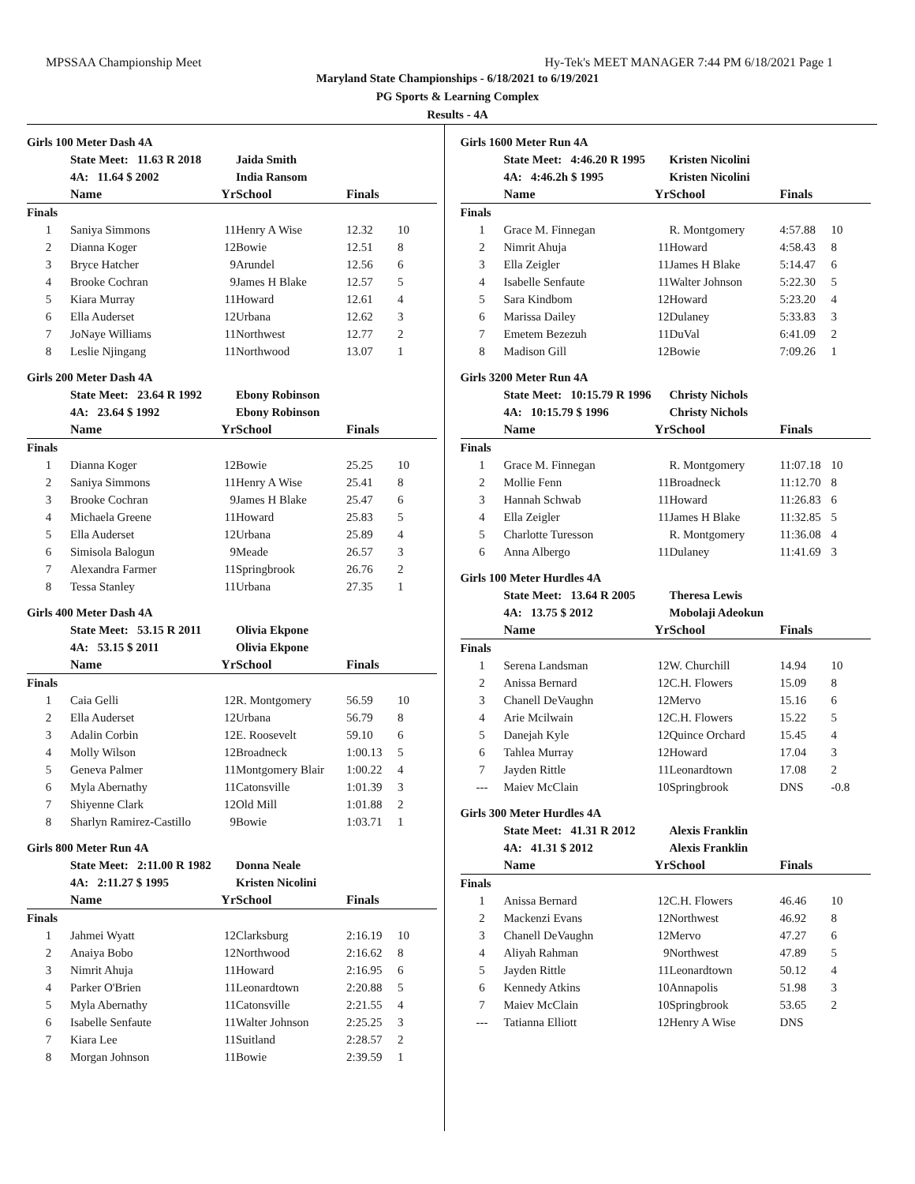MPSSAA Championship Meet Hy-Tek's MEET MANAGER 7:44 PM 6/18/2021 Page 1
Maryland State Championships - 6/18/2021 to 6/19/2021
PG Sports & Learning Complex
Results - 4A
Girls 100 Meter Dash 4A
| | State Meet: 11.63 R 2018 | | Jaida Smith | | |
| | 4A: 11.64 $ 2002 | | India Ransom | | |
| | Name | Yr | School | Finals | |
| Finals | | | | | |
| 1 | Saniya Simmons | 11 | Henry A Wise | 12.32 | 10 |
| 2 | Dianna Koger | 12 | Bowie | 12.51 | 8 |
| 3 | Bryce Hatcher | 9 | Arundel | 12.56 | 6 |
| 4 | Brooke Cochran | 9 | James H Blake | 12.57 | 5 |
| 5 | Kiara Murray | 11 | Howard | 12.61 | 4 |
| 6 | Ella Auderset | 12 | Urbana | 12.62 | 3 |
| 7 | JoNaye Williams | 11 | Northwest | 12.77 | 2 |
| 8 | Leslie Njingang | 11 | Northwood | 13.07 | 1 |
Girls 200 Meter Dash 4A
| | State Meet: 23.64 R 1992 | | Ebony Robinson | | |
| | 4A: 23.64 $ 1992 | | Ebony Robinson | | |
| | Name | Yr | School | Finals | |
| Finals | | | | | |
| 1 | Dianna Koger | 12 | Bowie | 25.25 | 10 |
| 2 | Saniya Simmons | 11 | Henry A Wise | 25.41 | 8 |
| 3 | Brooke Cochran | 9 | James H Blake | 25.47 | 6 |
| 4 | Michaela Greene | 11 | Howard | 25.83 | 5 |
| 5 | Ella Auderset | 12 | Urbana | 25.89 | 4 |
| 6 | Simisola Balogun | 9 | Meade | 26.57 | 3 |
| 7 | Alexandra Farmer | 11 | Springbrook | 26.76 | 2 |
| 8 | Tessa Stanley | 11 | Urbana | 27.35 | 1 |
Girls 400 Meter Dash 4A
| | State Meet: 53.15 R 2011 | | Olivia Ekpone | | |
| | 4A: 53.15 $ 2011 | | Olivia Ekpone | | |
| | Name | Yr | School | Finals | |
| Finals | | | | | |
| 1 | Caia Gelli | 12 | R. Montgomery | 56.59 | 10 |
| 2 | Ella Auderset | 12 | Urbana | 56.79 | 8 |
| 3 | Adalin Corbin | 12 | E. Roosevelt | 59.10 | 6 |
| 4 | Molly Wilson | 12 | Broadneck | 1:00.13 | 5 |
| 5 | Geneva Palmer | 11 | Montgomery Blair | 1:00.22 | 4 |
| 6 | Myla Abernathy | 11 | Catonsville | 1:01.39 | 3 |
| 7 | Shiyenne Clark | 12 | Old Mill | 1:01.88 | 2 |
| 8 | Sharlyn Ramirez-Castillo | 9 | Bowie | 1:03.71 | 1 |
Girls 800 Meter Run 4A
| | State Meet: 2:11.00 R 1982 | | Donna Neale | | |
| | 4A: 2:11.27 $ 1995 | | Kristen Nicolini | | |
| | Name | Yr | School | Finals | |
| Finals | | | | | |
| 1 | Jahmei Wyatt | 12 | Clarksburg | 2:16.19 | 10 |
| 2 | Anaiya Bobo | 12 | Northwood | 2:16.62 | 8 |
| 3 | Nimrit Ahuja | 11 | Howard | 2:16.95 | 6 |
| 4 | Parker O'Brien | 11 | Leonardtown | 2:20.88 | 5 |
| 5 | Myla Abernathy | 11 | Catonsville | 2:21.55 | 4 |
| 6 | Isabelle Senfaute | 11 | Walter Johnson | 2:25.25 | 3 |
| 7 | Kiara Lee | 11 | Suitland | 2:28.57 | 2 |
| 8 | Morgan Johnson | 11 | Bowie | 2:39.59 | 1 |
Girls 1600 Meter Run 4A
| | State Meet: 4:46.20 R 1995 | | Kristen Nicolini | | |
| | 4A: 4:46.2h $ 1995 | | Kristen Nicolini | | |
| | Name | Yr | School | Finals | |
| Finals | | | | | |
| 1 | Grace M. Finnegan | | R. Montgomery | 4:57.88 | 10 |
| 2 | Nimrit Ahuja | 11 | Howard | 4:58.43 | 8 |
| 3 | Ella Zeigler | 11 | James H Blake | 5:14.47 | 6 |
| 4 | Isabelle Senfaute | 11 | Walter Johnson | 5:22.30 | 5 |
| 5 | Sara Kindbom | 12 | Howard | 5:23.20 | 4 |
| 6 | Marissa Dailey | 12 | Dulaney | 5:33.83 | 3 |
| 7 | Emetem Bezezuh | 11 | DuVal | 6:41.09 | 2 |
| 8 | Madison Gill | 12 | Bowie | 7:09.26 | 1 |
Girls 3200 Meter Run 4A
| | State Meet: 10:15.79 R 1996 | | Christy Nichols | | |
| | 4A: 10:15.79 $ 1996 | | Christy Nichols | | |
| | Name | Yr | School | Finals | |
| Finals | | | | | |
| 1 | Grace M. Finnegan | | R. Montgomery | 11:07.18 | 10 |
| 2 | Mollie Fenn | 11 | Broadneck | 11:12.70 | 8 |
| 3 | Hannah Schwab | 11 | Howard | 11:26.83 | 6 |
| 4 | Ella Zeigler | 11 | James H Blake | 11:32.85 | 5 |
| 5 | Charlotte Turesson | | R. Montgomery | 11:36.08 | 4 |
| 6 | Anna Albergo | 11 | Dulaney | 11:41.69 | 3 |
Girls 100 Meter Hurdles 4A
| | State Meet: 13.64 R 2005 | | Theresa Lewis | | |
| | 4A: 13.75 $ 2012 | | Mobolaji Adeokun | | |
| | Name | Yr | School | Finals | |
| Finals | | | | | |
| 1 | Serena Landsman | 12 | W. Churchill | 14.94 | 10 |
| 2 | Anissa Bernard | 12 | C.H. Flowers | 15.09 | 8 |
| 3 | Chanell DeVaughn | 12 | Mervo | 15.16 | 6 |
| 4 | Arie Mcilwain | 12 | C.H. Flowers | 15.22 | 5 |
| 5 | Danejah Kyle | 12 | Quince Orchard | 15.45 | 4 |
| 6 | Tahlea Murray | 12 | Howard | 17.04 | 3 |
| 7 | Jayden Rittle | 11 | Leonardtown | 17.08 | 2 |
| --- | Maiev McClain | 10 | Springbrook | DNS | -0.8 |
Girls 300 Meter Hurdles 4A
| | State Meet: 41.31 R 2012 | | Alexis Franklin | | |
| | 4A: 41.31 $ 2012 | | Alexis Franklin | | |
| | Name | Yr | School | Finals | |
| Finals | | | | | |
| 1 | Anissa Bernard | 12 | C.H. Flowers | 46.46 | 10 |
| 2 | Mackenzi Evans | 12 | Northwest | 46.92 | 8 |
| 3 | Chanell DeVaughn | 12 | Mervo | 47.27 | 6 |
| 4 | Aliyah Rahman | 9 | Northwest | 47.89 | 5 |
| 5 | Jayden Rittle | 11 | Leonardtown | 50.12 | 4 |
| 6 | Kennedy Atkins | 10 | Annapolis | 51.98 | 3 |
| 7 | Maiev McClain | 10 | Springbrook | 53.65 | 2 |
| --- | Tatianna Elliott | 12 | Henry A Wise | DNS | |